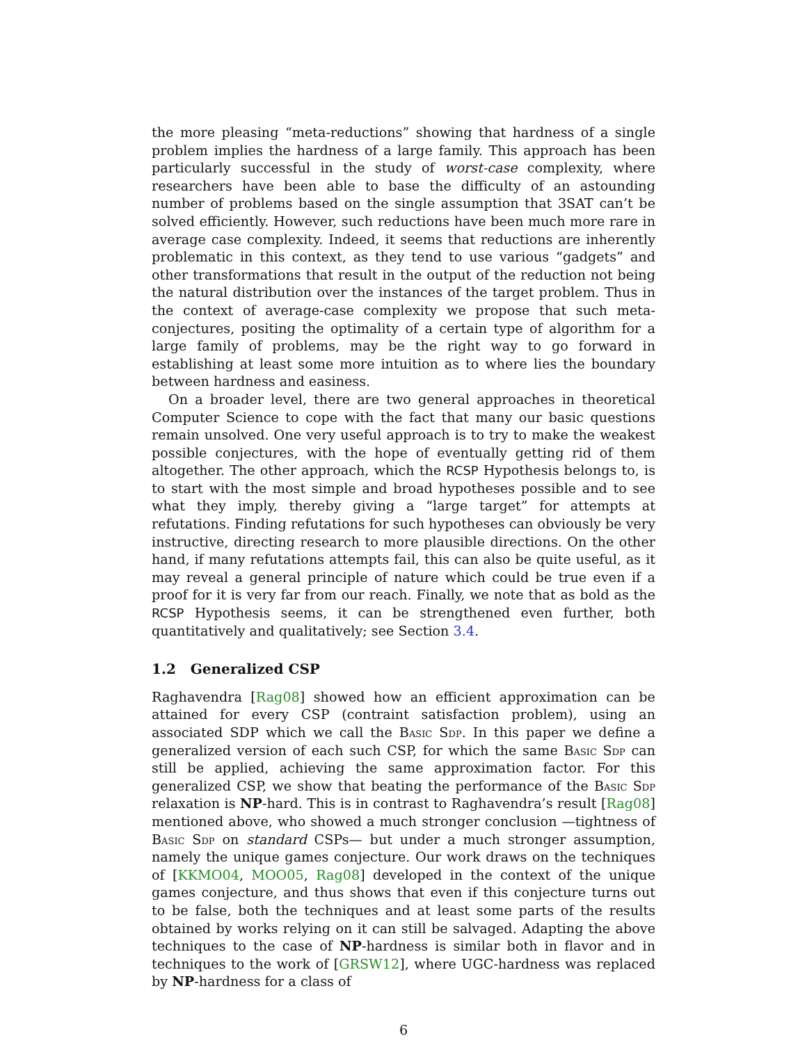the more pleasing “meta-reductions” showing that hardness of a single problem implies the hardness of a large family. This approach has been particularly successful in the study of worst-case complexity, where researchers have been able to base the difficulty of an astounding number of problems based on the single assumption that 3SAT can’t be solved efficiently. However, such reductions have been much more rare in average case complexity. Indeed, it seems that reductions are inherently problematic in this context, as they tend to use various “gadgets” and other transformations that result in the output of the reduction not being the natural distribution over the instances of the target problem. Thus in the context of average-case complexity we propose that such meta-conjectures, positing the optimality of a certain type of algorithm for a large family of problems, may be the right way to go forward in establishing at least some more intuition as to where lies the boundary between hardness and easiness.
On a broader level, there are two general approaches in theoretical Computer Science to cope with the fact that many our basic questions remain unsolved. One very useful approach is to try to make the weakest possible conjectures, with the hope of eventually getting rid of them altogether. The other approach, which the RCSP Hypothesis belongs to, is to start with the most simple and broad hypotheses possible and to see what they imply, thereby giving a “large target” for attempts at refutations. Finding refutations for such hypotheses can obviously be very instructive, directing research to more plausible directions. On the other hand, if many refutations attempts fail, this can also be quite useful, as it may reveal a general principle of nature which could be true even if a proof for it is very far from our reach. Finally, we note that as bold as the RCSP Hypothesis seems, it can be strengthened even further, both quantitatively and qualitatively; see Section 3.4.
1.2 Generalized CSP
Raghavendra [Rag08] showed how an efficient approximation can be attained for every CSP (contraint satisfaction problem), using an associated SDP which we call the Basic Sdp. In this paper we define a generalized version of each such CSP, for which the same Basic Sdp can still be applied, achieving the same approximation factor. For this generalized CSP, we show that beating the performance of the Basic Sdp relaxation is NP-hard. This is in contrast to Raghavendra’s result [Rag08] mentioned above, who showed a much stronger conclusion —tightness of Basic Sdp on standard CSPs— but under a much stronger assumption, namely the unique games conjecture. Our work draws on the techniques of [KKMO04, MOO05, Rag08] developed in the context of the unique games conjecture, and thus shows that even if this conjecture turns out to be false, both the techniques and at least some parts of the results obtained by works relying on it can still be salvaged. Adapting the above techniques to the case of NP-hardness is similar both in flavor and in techniques to the work of [GRSW12], where UGC-hardness was replaced by NP-hardness for a class of
6